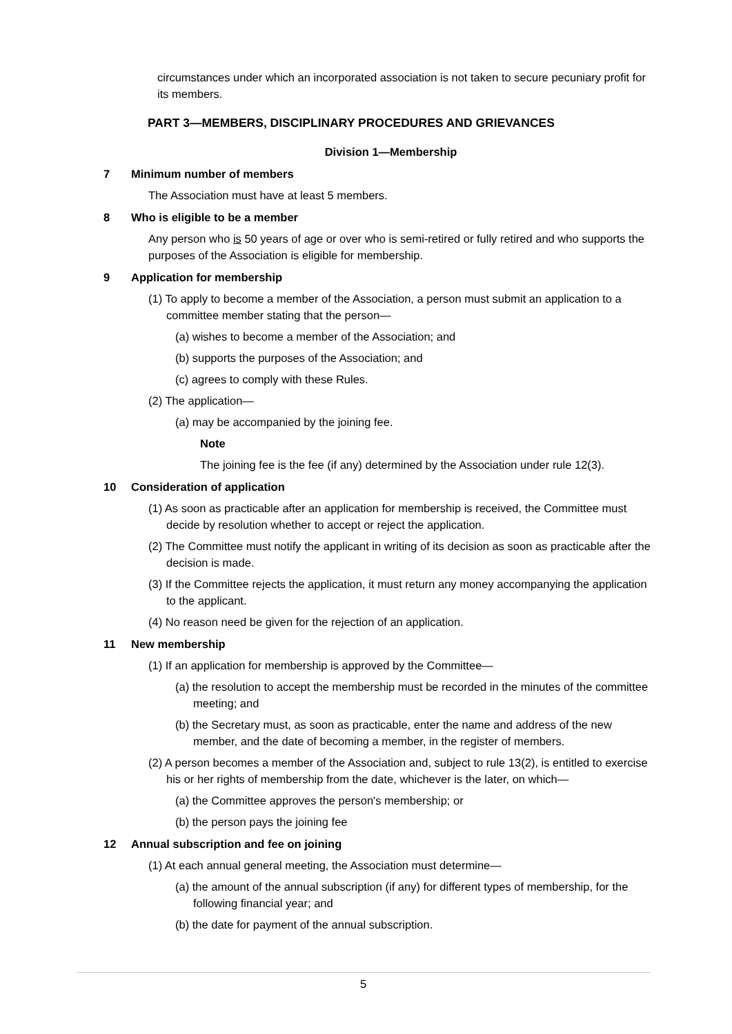circumstances under which an incorporated association is not taken to secure pecuniary profit for its members.
PART 3—MEMBERS, DISCIPLINARY PROCEDURES AND GRIEVANCES
Division 1—Membership
7 Minimum number of members
The Association must have at least 5 members.
8 Who is eligible to be a member
Any person who is 50 years of age or over who is semi-retired or fully retired and who supports the purposes of the Association is eligible for membership.
9 Application for membership
(1) To apply to become a member of the Association, a person must submit an application to a committee member stating that the person—
(a) wishes to become a member of the Association; and
(b) supports the purposes of the Association; and
(c) agrees to comply with these Rules.
(2) The application—
(a) may be accompanied by the joining fee.
Note
The joining fee is the fee (if any) determined by the Association under rule 12(3).
10 Consideration of application
(1) As soon as practicable after an application for membership is received, the Committee must decide by resolution whether to accept or reject the application.
(2) The Committee must notify the applicant in writing of its decision as soon as practicable after the decision is made.
(3) If the Committee rejects the application, it must return any money accompanying the application to the applicant.
(4) No reason need be given for the rejection of an application.
11 New membership
(1) If an application for membership is approved by the Committee—
(a) the resolution to accept the membership must be recorded in the minutes of the committee meeting; and
(b) the Secretary must, as soon as practicable, enter the name and address of the new member, and the date of becoming a member, in the register of members.
(2) A person becomes a member of the Association and, subject to rule 13(2), is entitled to exercise his or her rights of membership from the date, whichever is the later, on which—
(a) the Committee approves the person's membership; or
(b) the person pays the joining fee
12 Annual subscription and fee on joining
(1) At each annual general meeting, the Association must determine—
(a) the amount of the annual subscription (if any) for different types of membership, for the following financial year; and
(b) the date for payment of the annual subscription.
5